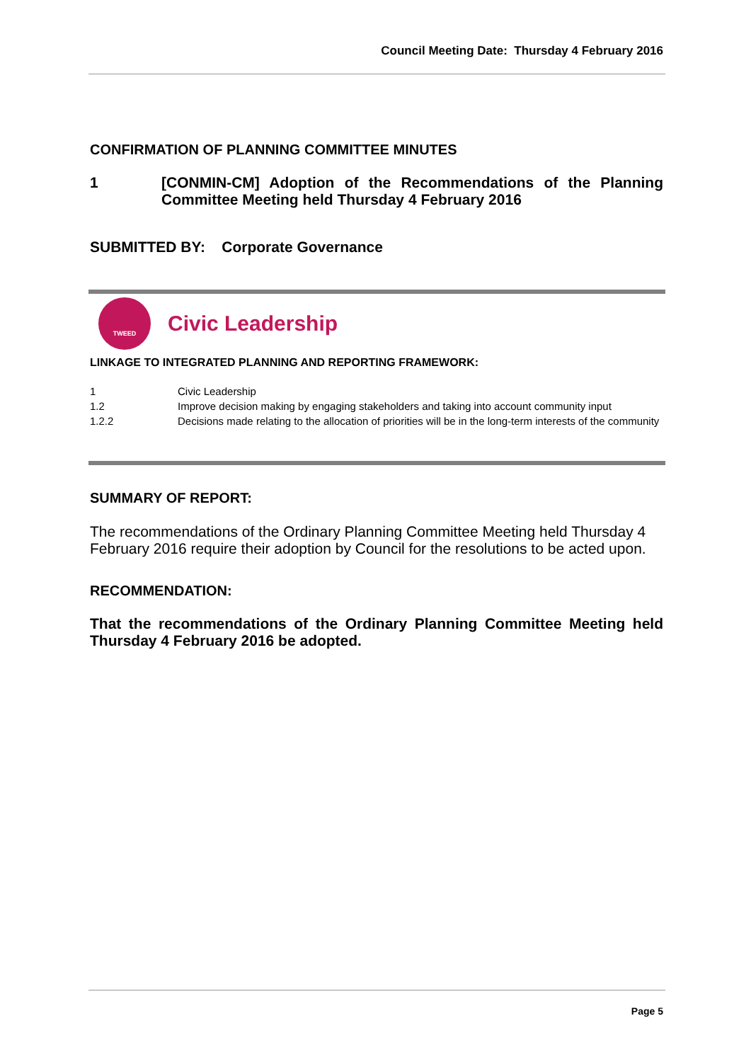Council Meeting Date: Thursday 4 February 2016
CONFIRMATION OF PLANNING COMMITTEE MINUTES
1 [CONMIN-CM] Adoption of the Recommendations of the Planning Committee Meeting held Thursday 4 February 2016
SUBMITTED BY: Corporate Governance
TWEED
Civic Leadership
LINKAGE TO INTEGRATED PLANNING AND REPORTING FRAMEWORK:
| 1 | Civic Leadership |
| 1.2 | Improve decision making by engaging stakeholders and taking into account community input |
| 1.2.2 | Decisions made relating to the allocation of priorities will be in the long-term interests of the community |
SUMMARY OF REPORT:
The recommendations of the Ordinary Planning Committee Meeting held Thursday 4 February 2016 require their adoption by Council for the resolutions to be acted upon.
RECOMMENDATION:
That the recommendations of the Ordinary Planning Committee Meeting held Thursday 4 February 2016 be adopted.
Page 5